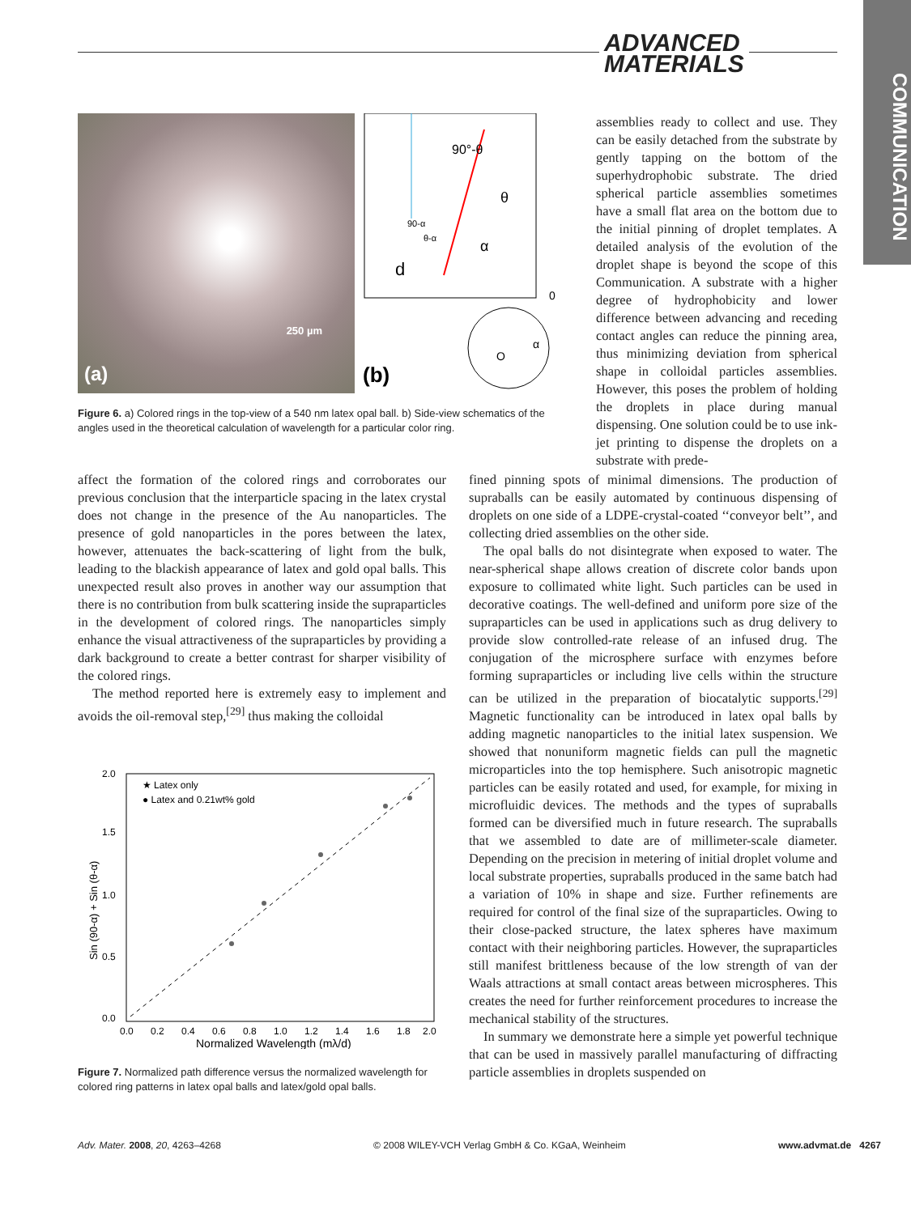ADVANCED
MATERIALS
COMMUNICATION
250 µm
(a)
d
θ
α
0
α
O
90°-θ
90-α
θ-α
(b)
Figure 6. a) Colored rings in the top-view of a 540 nm latex opal ball. b) Side-view schematics of the angles used in the theoretical calculation of wavelength for a particular color ring.
assemblies ready to collect and use. They can be easily detached from the substrate by gently tapping on the bottom of the superhydrophobic substrate. The dried spherical particle assemblies sometimes have a small flat area on the bottom due to the initial pinning of droplet templates. A detailed analysis of the evolution of the droplet shape is beyond the scope of this Communication. A substrate with a higher degree of hydrophobicity and lower difference between advancing and receding contact angles can reduce the pinning area, thus minimizing deviation from spherical shape in colloidal particles assemblies. However, this poses the problem of holding the droplets in place during manual dispensing. One solution could be to use ink-jet printing to dispense the droplets on a substrate with prede-
affect the formation of the colored rings and corroborates our previous conclusion that the interparticle spacing in the latex crystal does not change in the presence of the Au nanoparticles. The presence of gold nanoparticles in the pores between the latex, however, attenuates the back-scattering of light from the bulk, leading to the blackish appearance of latex and gold opal balls. This unexpected result also proves in another way our assumption that there is no contribution from bulk scattering inside the supraparticles in the development of colored rings. The nanoparticles simply enhance the visual attractiveness of the supraparticles by providing a dark background to create a better contrast for sharper visibility of the colored rings.
The method reported here is extremely easy to implement and avoids the oil-removal step,<sup>[29]</sup> thus making the colloidal
★ Latex only
● Latex and 0.21wt% gold
2.0
1.5
1.0
0.5
0.0
0.0
0.2
0.4
0.6
0.8
1.0
1.2
1.4
1.6
1.8
2.0
Normalized Wavelength (mλ/d)
Sin (90-α) + Sin (θ-α)
Figure 7. Normalized path difference versus the normalized wavelength for colored ring patterns in latex opal balls and latex/gold opal balls.
fined pinning spots of minimal dimensions. The production of supraballs can be easily automated by continuous dispensing of droplets on one side of a LDPE-crystal-coated ‘‘conveyor belt’’, and collecting dried assemblies on the other side.
The opal balls do not disintegrate when exposed to water. The near-spherical shape allows creation of discrete color bands upon exposure to collimated white light. Such particles can be used in decorative coatings. The well-defined and uniform pore size of the supraparticles can be used in applications such as drug delivery to provide slow controlled-rate release of an infused drug. The conjugation of the microsphere surface with enzymes before forming supraparticles or including live cells within the structure can be utilized in the preparation of biocatalytic supports.<sup>[29]</sup> Magnetic functionality can be introduced in latex opal balls by adding magnetic nanoparticles to the initial latex suspension. We showed that nonuniform magnetic fields can pull the magnetic microparticles into the top hemisphere. Such anisotropic magnetic particles can be easily rotated and used, for example, for mixing in microfluidic devices. The methods and the types of supraballs formed can be diversified much in future research. The supraballs that we assembled to date are of millimeter-scale diameter. Depending on the precision in metering of initial droplet volume and local substrate properties, supraballs produced in the same batch had a variation of 10% in shape and size. Further refinements are required for control of the final size of the supraparticles. Owing to their close-packed structure, the latex spheres have maximum contact with their neighboring particles. However, the supraparticles still manifest brittleness because of the low strength of van der Waals attractions at small contact areas between microspheres. This creates the need for further reinforcement procedures to increase the mechanical stability of the structures.
In summary we demonstrate here a simple yet powerful technique that can be used in massively parallel manufacturing of diffracting particle assemblies in droplets suspended on
Adv. Mater. 2008, 20, 4263–4268 © 2008 WILEY-VCH Verlag GmbH & Co. KGaA, Weinheim www.advmat.de 4267